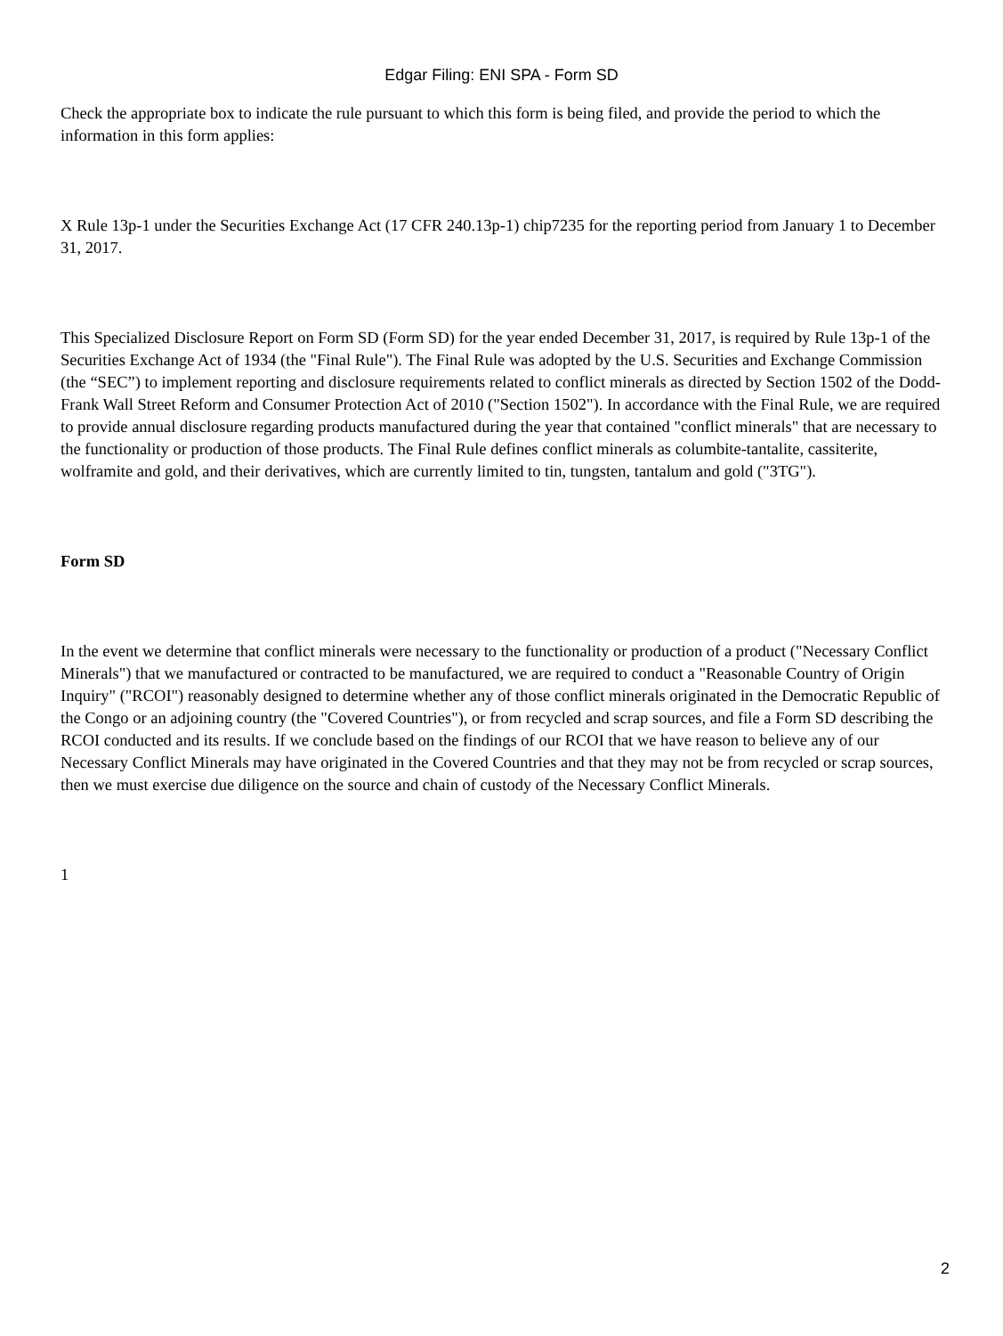Edgar Filing: ENI SPA - Form SD
Check the appropriate box to indicate the rule pursuant to which this form is being filed, and provide the period to which the information in this form applies:
X Rule 13p-1 under the Securities Exchange Act (17 CFR 240.13p-1) chip7235 for the reporting period from January 1 to December 31, 2017.
This Specialized Disclosure Report on Form SD (Form SD) for the year ended December 31, 2017, is required by Rule 13p-1 of the Securities Exchange Act of 1934 (the "Final Rule"). The Final Rule was adopted by the U.S. Securities and Exchange Commission (the “SEC”) to implement reporting and disclosure requirements related to conflict minerals as directed by Section 1502 of the Dodd-Frank Wall Street Reform and Consumer Protection Act of 2010 ("Section 1502"). In accordance with the Final Rule, we are required to provide annual disclosure regarding products manufactured during the year that contained "conflict minerals" that are necessary to the functionality or production of those products. The Final Rule defines conflict minerals as columbite-tantalite, cassiterite, wolframite and gold, and their derivatives, which are currently limited to tin, tungsten, tantalum and gold ("3TG").
Form SD
In the event we determine that conflict minerals were necessary to the functionality or production of a product ("Necessary Conflict Minerals") that we manufactured or contracted to be manufactured, we are required to conduct a "Reasonable Country of Origin Inquiry" ("RCOI") reasonably designed to determine whether any of those conflict minerals originated in the Democratic Republic of the Congo or an adjoining country (the "Covered Countries"), or from recycled and scrap sources, and file a Form SD describing the RCOI conducted and its results. If we conclude based on the findings of our RCOI that we have reason to believe any of our Necessary Conflict Minerals may have originated in the Covered Countries and that they may not be from recycled or scrap sources, then we must exercise due diligence on the source and chain of custody of the Necessary Conflict Minerals.
1
2